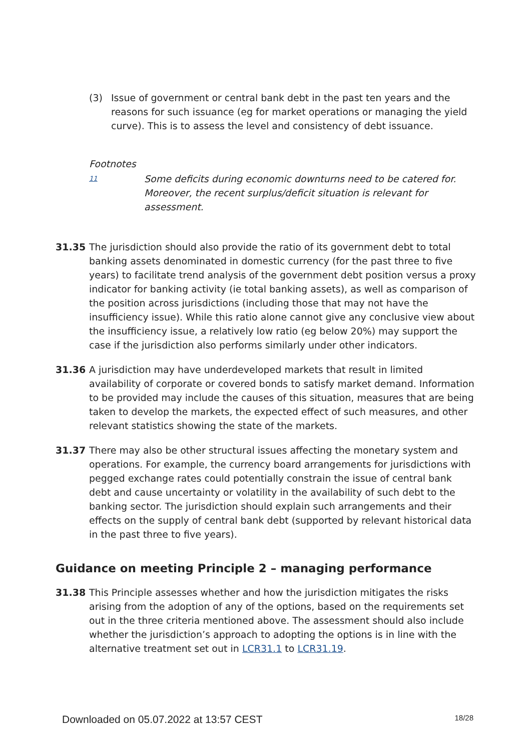(3) Issue of government or central bank debt in the past ten years and the reasons for such issuance (eg for market operations or managing the yield curve). This is to assess the level and consistency of debt issuance.
Footnotes
11
Some deficits during economic downturns need to be catered for. Moreover, the recent surplus/deficit situation is relevant for assessment.
31.35 The jurisdiction should also provide the ratio of its government debt to total banking assets denominated in domestic currency (for the past three to five years) to facilitate trend analysis of the government debt position versus a proxy indicator for banking activity (ie total banking assets), as well as comparison of the position across jurisdictions (including those that may not have the insufficiency issue). While this ratio alone cannot give any conclusive view about the insufficiency issue, a relatively low ratio (eg below 20%) may support the case if the jurisdiction also performs similarly under other indicators.
31.36 A jurisdiction may have underdeveloped markets that result in limited availability of corporate or covered bonds to satisfy market demand. Information to be provided may include the causes of this situation, measures that are being taken to develop the markets, the expected effect of such measures, and other relevant statistics showing the state of the markets.
31.37 There may also be other structural issues affecting the monetary system and operations. For example, the currency board arrangements for jurisdictions with pegged exchange rates could potentially constrain the issue of central bank debt and cause uncertainty or volatility in the availability of such debt to the banking sector. The jurisdiction should explain such arrangements and their effects on the supply of central bank debt (supported by relevant historical data in the past three to five years).
Guidance on meeting Principle 2 – managing performance
31.38 This Principle assesses whether and how the jurisdiction mitigates the risks arising from the adoption of any of the options, based on the requirements set out in the three criteria mentioned above. The assessment should also include whether the jurisdiction’s approach to adopting the options is in line with the alternative treatment set out in LCR31.1 to LCR31.19.
Downloaded on 05.07.2022 at 13:57 CEST 18/28